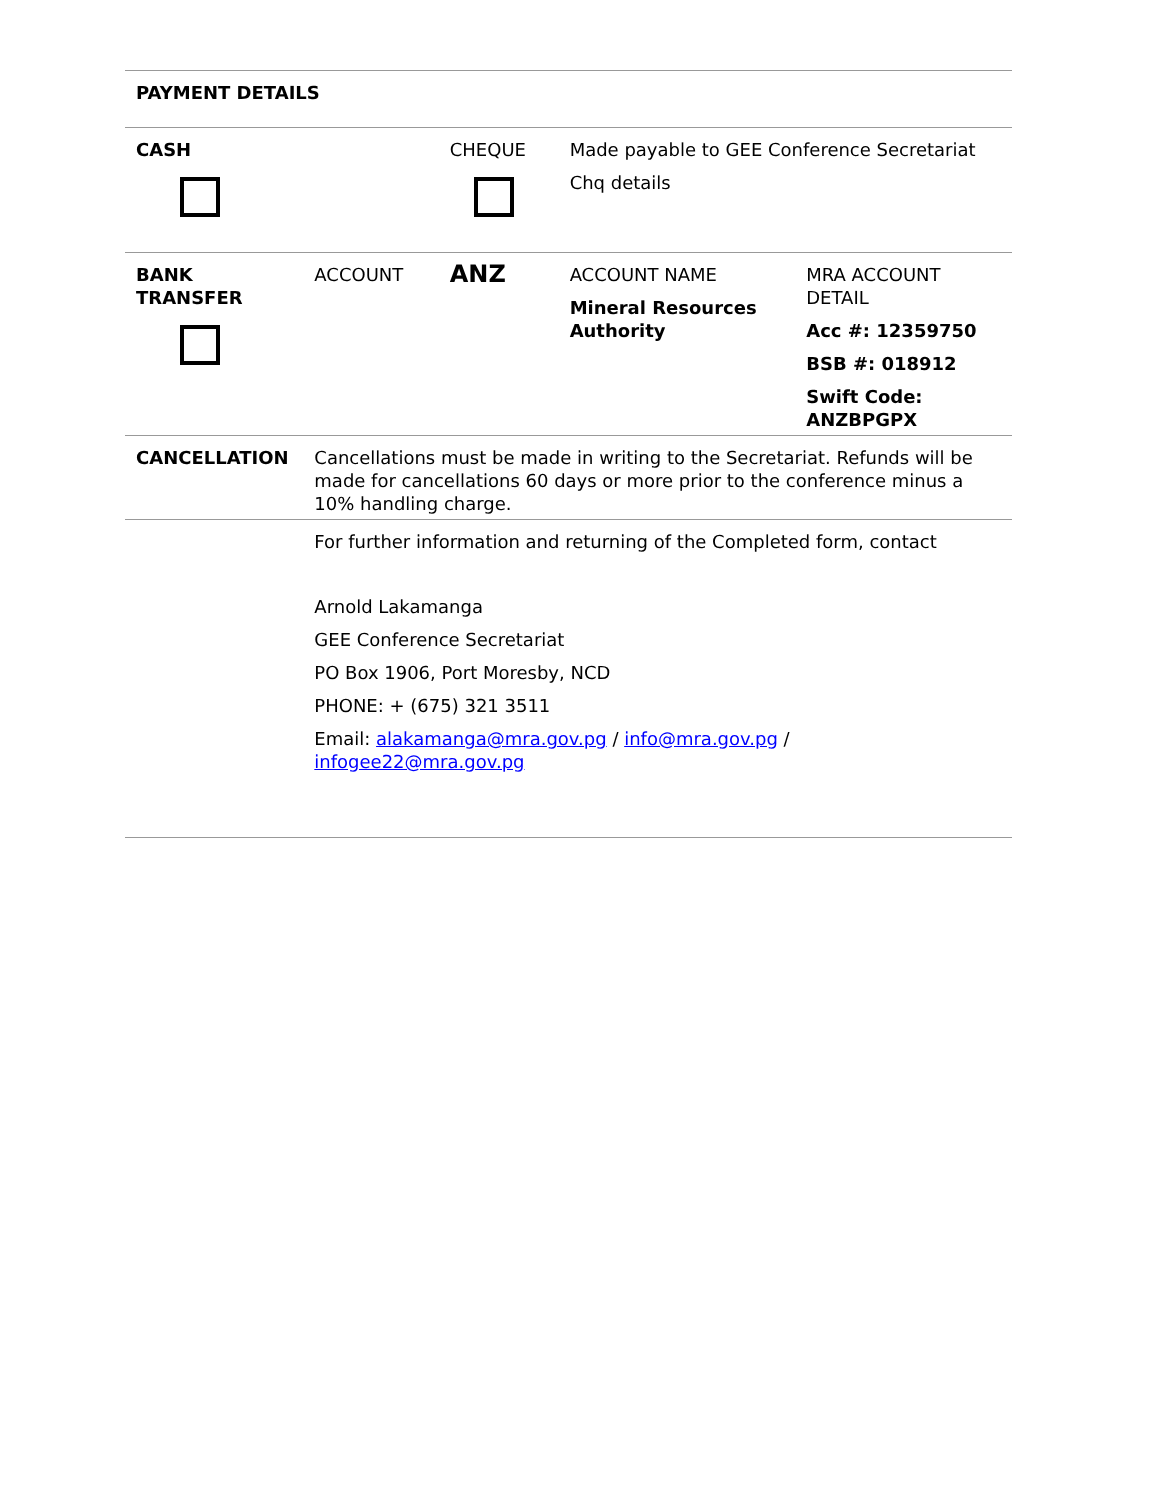| PAYMENT DETAILS | | | | |
| CASH | | CHEQUE | Made payable to GEE Conference Secretariat Chq details | |
| BANK TRANSFER | ACCOUNT | ANZ | ACCOUNT NAME Mineral Resources Authority | MRA ACCOUNT DETAIL Acc #: 12359750 BSB #: 018912 Swift Code: ANZBPGPX |
| CANCELLATION | Cancellations must be made in writing to the Secretariat. Refunds will be made for cancellations 60 days or more prior to the conference minus a 10% handling charge. | | | |
| | For further information and returning of the Completed form, contact Arnold Lakamanga GEE Conference Secretariat PO Box 1906, Port Moresby, NCD PHONE: + (675) 321 3511 Email: alakamanga@mra.gov.pg / info@mra.gov.pg / infogee22@mra.gov.pg | | | |